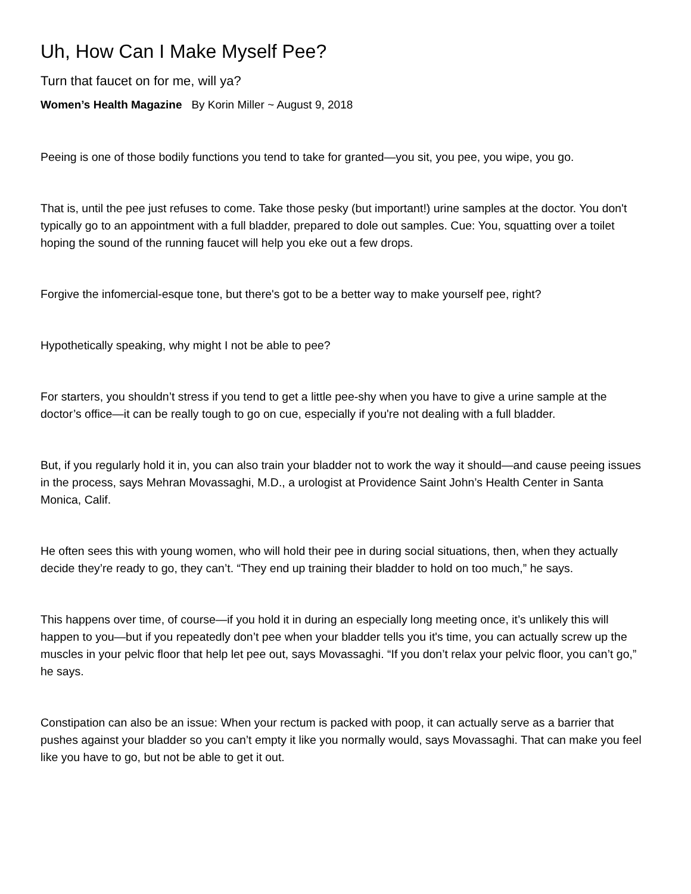Uh, How Can I Make Myself Pee?
Turn that faucet on for me, will ya?
Women’s Health Magazine By Korin Miller ~ August 9, 2018
Peeing is one of those bodily functions you tend to take for granted—you sit, you pee, you wipe, you go.
That is, until the pee just refuses to come. Take those pesky (but important!) urine samples at the doctor. You don't typically go to an appointment with a full bladder, prepared to dole out samples. Cue: You, squatting over a toilet hoping the sound of the running faucet will help you eke out a few drops.
Forgive the infomercial-esque tone, but there's got to be a better way to make yourself pee, right?
Hypothetically speaking, why might I not be able to pee?
For starters, you shouldn’t stress if you tend to get a little pee-shy when you have to give a urine sample at the doctor’s office—it can be really tough to go on cue, especially if you're not dealing with a full bladder.
But, if you regularly hold it in, you can also train your bladder not to work the way it should—and cause peeing issues in the process, says Mehran Movassaghi, M.D., a urologist at Providence Saint John’s Health Center in Santa Monica, Calif.
He often sees this with young women, who will hold their pee in during social situations, then, when they actually decide they’re ready to go, they can’t. “They end up training their bladder to hold on too much,” he says.
This happens over time, of course—if you hold it in during an especially long meeting once, it’s unlikely this will happen to you—but if you repeatedly don’t pee when your bladder tells you it's time, you can actually screw up the muscles in your pelvic floor that help let pee out, says Movassaghi. “If you don’t relax your pelvic floor, you can’t go,” he says.
Constipation can also be an issue: When your rectum is packed with poop, it can actually serve as a barrier that pushes against your bladder so you can’t empty it like you normally would, says Movassaghi. That can make you feel like you have to go, but not be able to get it out.